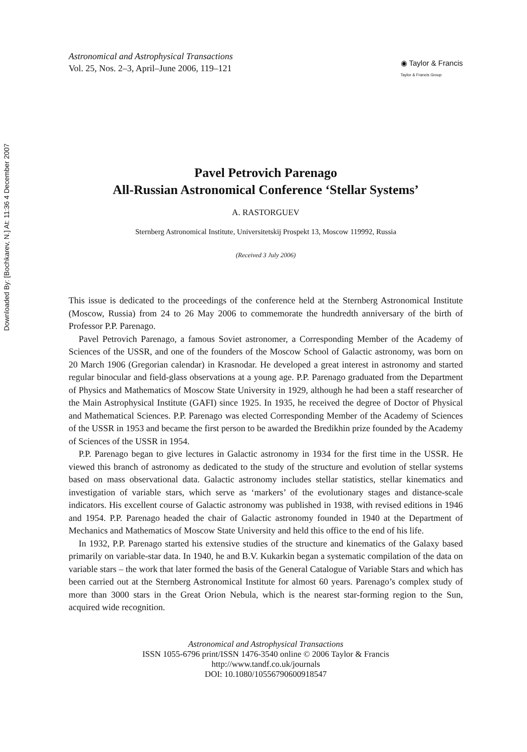Downloaded By: [Bochkarev, N.] At: 11:36 4 December 2007
Astronomical and Astrophysical Transactions
Vol. 25, Nos. 2–3, April–June 2006, 119–121
◉ Taylor & Francis
Taylor & Francis Group
Pavel Petrovich Parenago
All-Russian Astronomical Conference ‘Stellar Systems’
A. RASTORGUEV
Sternberg Astronomical Institute, Universitetskij Prospekt 13, Moscow 119992, Russia
(Received 3 July 2006)
This issue is dedicated to the proceedings of the conference held at the Sternberg Astronomical Institute (Moscow, Russia) from 24 to 26 May 2006 to commemorate the hundredth anniversary of the birth of Professor P.P. Parenago.
Pavel Petrovich Parenago, a famous Soviet astronomer, a Corresponding Member of the Academy of Sciences of the USSR, and one of the founders of the Moscow School of Galactic astronomy, was born on 20 March 1906 (Gregorian calendar) in Krasnodar. He developed a great interest in astronomy and started regular binocular and field-glass observations at a young age. P.P. Parenago graduated from the Department of Physics and Mathematics of Moscow State University in 1929, although he had been a staff researcher of the Main Astrophysical Institute (GAFI) since 1925. In 1935, he received the degree of Doctor of Physical and Mathematical Sciences. P.P. Parenago was elected Corresponding Member of the Academy of Sciences of the USSR in 1953 and became the first person to be awarded the Bredikhin prize founded by the Academy of Sciences of the USSR in 1954.
P.P. Parenago began to give lectures in Galactic astronomy in 1934 for the first time in the USSR. He viewed this branch of astronomy as dedicated to the study of the structure and evolution of stellar systems based on mass observational data. Galactic astronomy includes stellar statistics, stellar kinematics and investigation of variable stars, which serve as ‘markers’ of the evolutionary stages and distance-scale indicators. His excellent course of Galactic astronomy was published in 1938, with revised editions in 1946 and 1954. P.P. Parenago headed the chair of Galactic astronomy founded in 1940 at the Department of Mechanics and Mathematics of Moscow State University and held this office to the end of his life.
In 1932, P.P. Parenago started his extensive studies of the structure and kinematics of the Galaxy based primarily on variable-star data. In 1940, he and B.V. Kukarkin began a systematic compilation of the data on variable stars – the work that later formed the basis of the General Catalogue of Variable Stars and which has been carried out at the Sternberg Astronomical Institute for almost 60 years. Parenago’s complex study of more than 3000 stars in the Great Orion Nebula, which is the nearest star-forming region to the Sun, acquired wide recognition.
Astronomical and Astrophysical Transactions
ISSN 1055-6796 print/ISSN 1476-3540 online © 2006 Taylor & Francis
http://www.tandf.co.uk/journals
DOI: 10.1080/10556790600918547